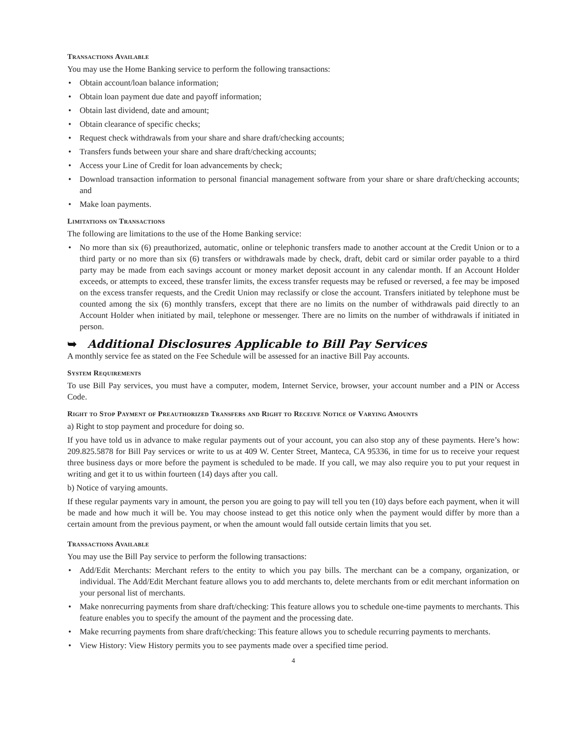Transactions Available
You may use the Home Banking service to perform the following transactions:
• Obtain account/loan balance information;
• Obtain loan payment due date and payoff information;
• Obtain last dividend, date and amount;
• Obtain clearance of specific checks;
• Request check withdrawals from your share and share draft/checking accounts;
• Transfers funds between your share and share draft/checking accounts;
• Access your Line of Credit for loan advancements by check;
• Download transaction information to personal financial management software from your share or share draft/checking accounts; and
• Make loan payments.
Limitations on Transactions
The following are limitations to the use of the Home Banking service:
• No more than six (6) preauthorized, automatic, online or telephonic transfers made to another account at the Credit Union or to a third party or no more than six (6) transfers or withdrawals made by check, draft, debit card or similar order payable to a third party may be made from each savings account or money market deposit account in any calendar month. If an Account Holder exceeds, or attempts to exceed, these transfer limits, the excess transfer requests may be refused or reversed, a fee may be imposed on the excess transfer requests, and the Credit Union may reclassify or close the account. Transfers initiated by telephone must be counted among the six (6) monthly transfers, except that there are no limits on the number of withdrawals paid directly to an Account Holder when initiated by mail, telephone or messenger. There are no limits on the number of withdrawals if initiated in person.
➥ Additional Disclosures Applicable to Bill Pay Services
A monthly service fee as stated on the Fee Schedule will be assessed for an inactive Bill Pay accounts.
System Requirements
To use Bill Pay services, you must have a computer, modem, Internet Service, browser, your account number and a PIN or Access Code.
Right to Stop Payment of Preauthorized Transfers and Right to Receive Notice of Varying Amounts
a) Right to stop payment and procedure for doing so.
If you have told us in advance to make regular payments out of your account, you can also stop any of these payments. Here’s how: 209.825.5878 for Bill Pay services or write to us at 409 W. Center Street, Manteca, CA 95336, in time for us to receive your request three business days or more before the payment is scheduled to be made. If you call, we may also require you to put your request in writing and get it to us within fourteen (14) days after you call.
b) Notice of varying amounts.
If these regular payments vary in amount, the person you are going to pay will tell you ten (10) days before each payment, when it will be made and how much it will be. You may choose instead to get this notice only when the payment would differ by more than a certain amount from the previous payment, or when the amount would fall outside certain limits that you set.
Transactions Available
You may use the Bill Pay service to perform the following transactions:
• Add/Edit Merchants: Merchant refers to the entity to which you pay bills. The merchant can be a company, organization, or individual. The Add/Edit Merchant feature allows you to add merchants to, delete merchants from or edit merchant information on your personal list of merchants.
• Make nonrecurring payments from share draft/checking: This feature allows you to schedule one-time payments to merchants. This feature enables you to specify the amount of the payment and the processing date.
• Make recurring payments from share draft/checking: This feature allows you to schedule recurring payments to merchants.
• View History: View History permits you to see payments made over a specified time period.
4